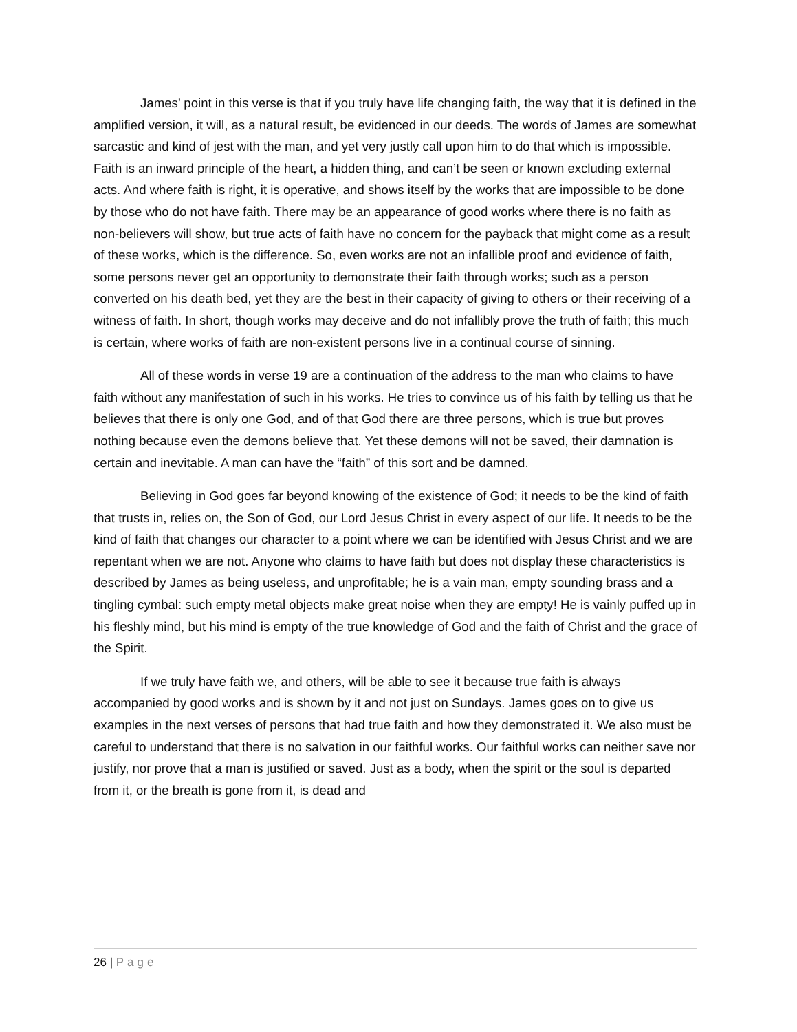James’ point in this verse is that if you truly have life changing faith, the way that it is defined in the amplified version, it will, as a natural result, be evidenced in our deeds. The words of James are somewhat sarcastic and kind of jest with the man, and yet very justly call upon him to do that which is impossible. Faith is an inward principle of the heart, a hidden thing, and can’t be seen or known excluding external acts. And where faith is right, it is operative, and shows itself by the works that are impossible to be done by those who do not have faith. There may be an appearance of good works where there is no faith as non-believers will show, but true acts of faith have no concern for the payback that might come as a result of these works, which is the difference. So, even works are not an infallible proof and evidence of faith, some persons never get an opportunity to demonstrate their faith through works; such as a person converted on his death bed, yet they are the best in their capacity of giving to others or their receiving of a witness of faith. In short, though works may deceive and do not infallibly prove the truth of faith; this much is certain, where works of faith are non-existent persons live in a continual course of sinning.
All of these words in verse 19 are a continuation of the address to the man who claims to have faith without any manifestation of such in his works. He tries to convince us of his faith by telling us that he believes that there is only one God, and of that God there are three persons, which is true but proves nothing because even the demons believe that. Yet these demons will not be saved, their damnation is certain and inevitable. A man can have the “faith” of this sort and be damned.
Believing in God goes far beyond knowing of the existence of God; it needs to be the kind of faith that trusts in, relies on, the Son of God, our Lord Jesus Christ in every aspect of our life. It needs to be the kind of faith that changes our character to a point where we can be identified with Jesus Christ and we are repentant when we are not. Anyone who claims to have faith but does not display these characteristics is described by James as being useless, and unprofitable; he is a vain man, empty sounding brass and a tingling cymbal: such empty metal objects make great noise when they are empty! He is vainly puffed up in his fleshly mind, but his mind is empty of the true knowledge of God and the faith of Christ and the grace of the Spirit.
If we truly have faith we, and others, will be able to see it because true faith is always accompanied by good works and is shown by it and not just on Sundays. James goes on to give us examples in the next verses of persons that had true faith and how they demonstrated it. We also must be careful to understand that there is no salvation in our faithful works. Our faithful works can neither save nor justify, nor prove that a man is justified or saved. Just as a body, when the spirit or the soul is departed from it, or the breath is gone from it, is dead and
26 | Page